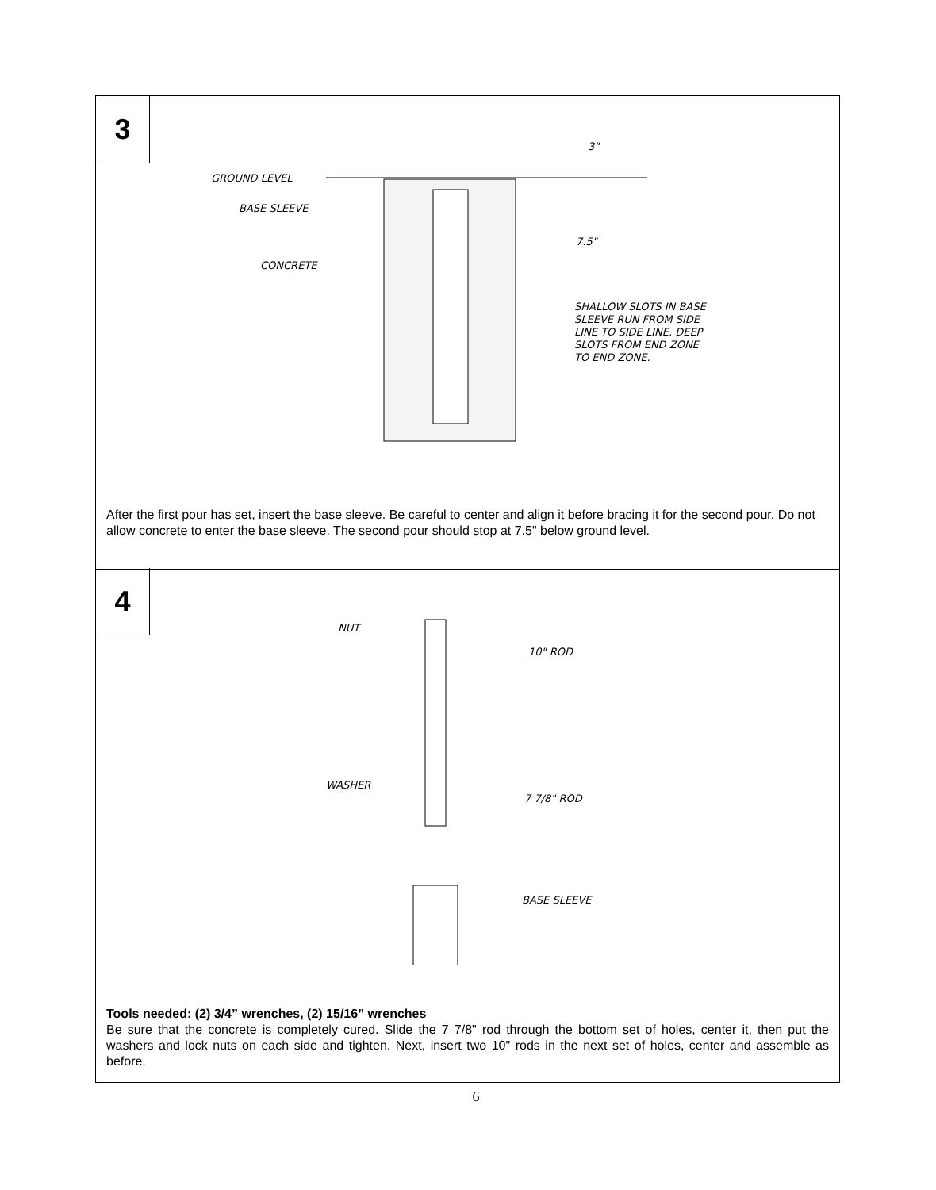3
GROUND LEVEL
BASE SLEEVE
CONCRETE
3"
7.5"
SHALLOW SLOTS IN BASE
SLEEVE RUN FROM SIDE
LINE TO SIDE LINE. DEEP
SLOTS FROM END ZONE
TO END ZONE.
After the first pour has set, insert the base sleeve. Be careful to center and align it before bracing it for the second pour. Do not allow concrete to enter the base sleeve. The second pour should stop at 7.5" below ground level.
4
NUT
10" ROD
WASHER
7 7/8" ROD
BASE SLEEVE
Tools needed: (2) 3/4” wrenches, (2) 15/16” wrenches
Be sure that the concrete is completely cured. Slide the 7 7/8" rod through the bottom set of holes, center it, then put the washers and lock nuts on each side and tighten. Next, insert two 10" rods in the next set of holes, center and assemble as before.
6